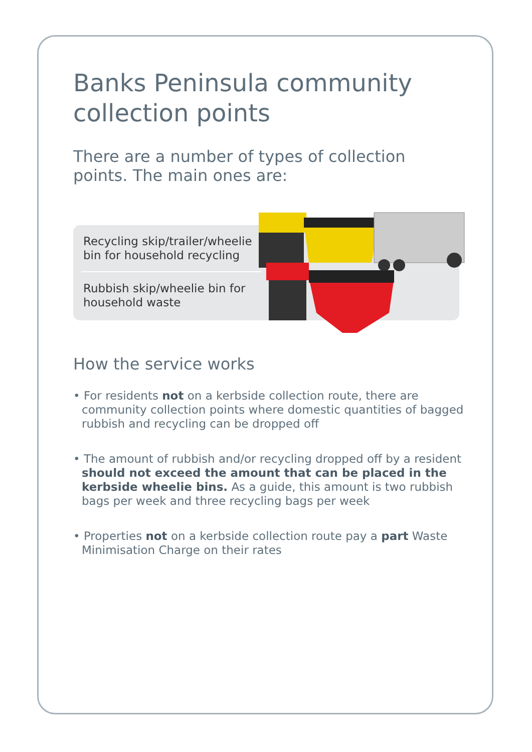Banks Peninsula community collection points
There are a number of types of collection points. The main ones are:
Recycling skip/trailer/wheelie bin for household recycling
Rubbish skip/wheelie bin for household waste
How the service works
• For residents not on a kerbside collection route, there are community collection points where domestic quantities of bagged rubbish and recycling can be dropped off
• The amount of rubbish and/or recycling dropped off by a resident should not exceed the amount that can be placed in the kerbside wheelie bins. As a guide, this amount is two rubbish bags per week and three recycling bags per week
• Properties not on a kerbside collection route pay a part Waste Minimisation Charge on their rates